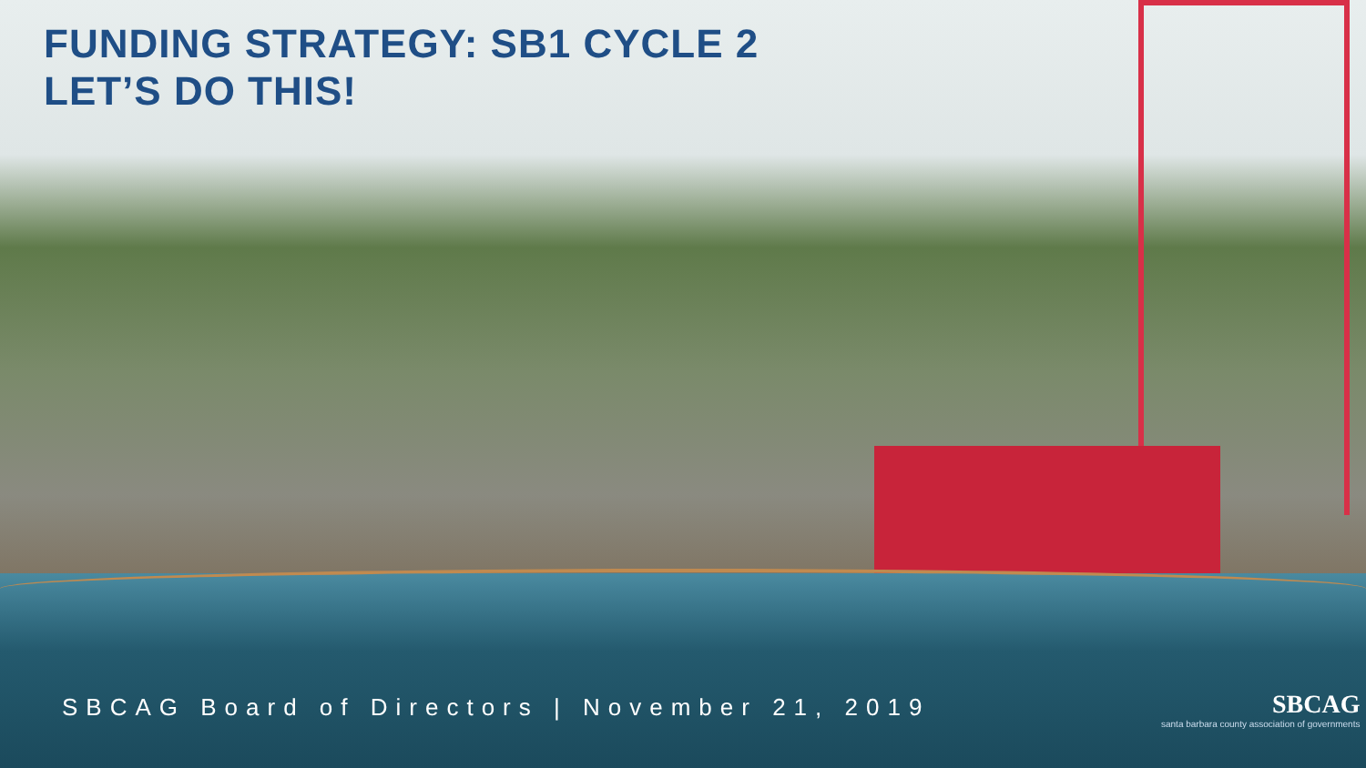FUNDING STRATEGY: SB1 CYCLE 2
LET’S DO THIS!
SBCAG Board of Directors | November 21, 2019
SBCAG
santa barbara county association of governments